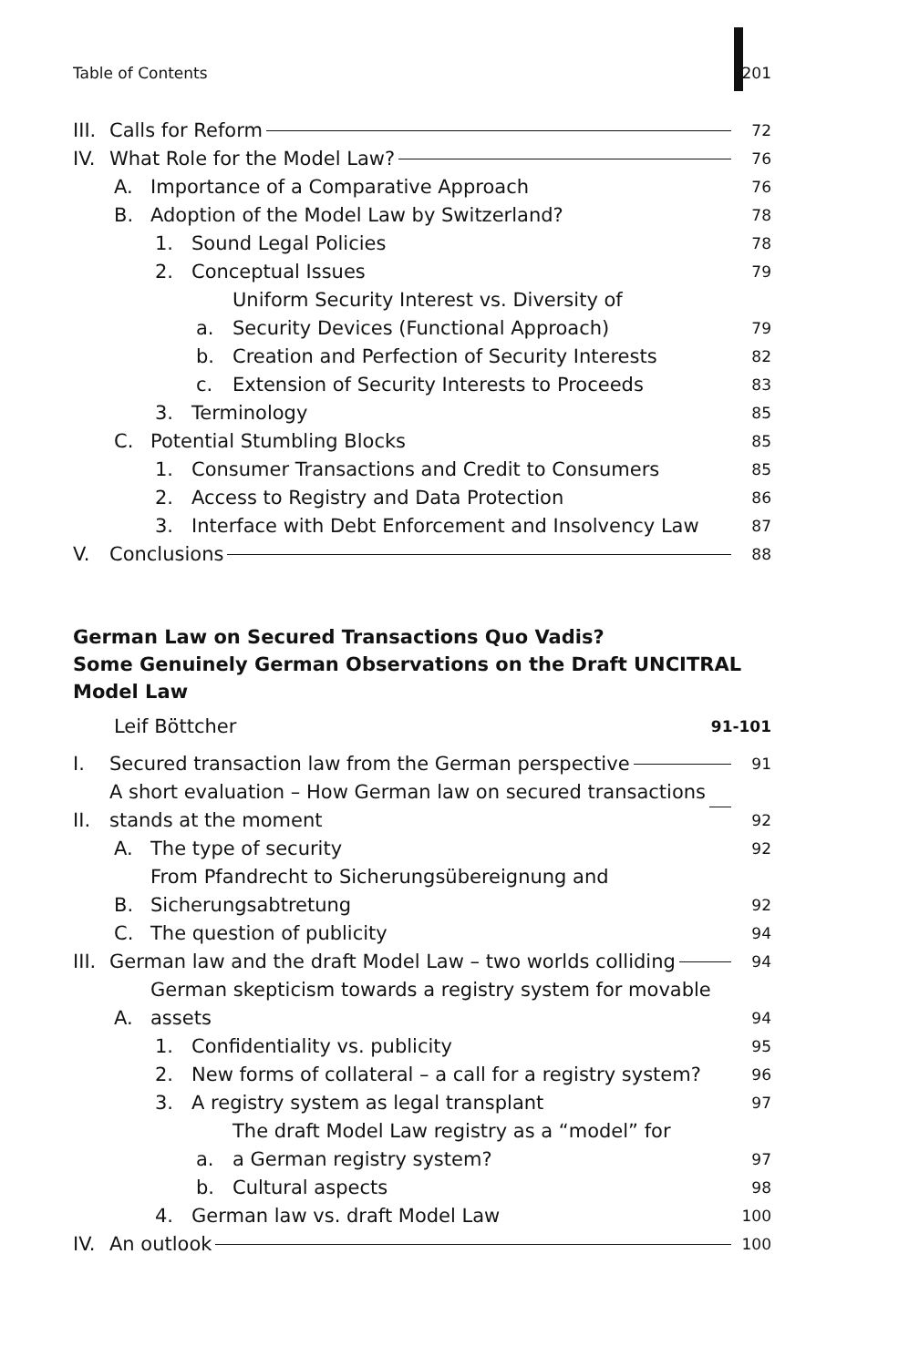Table of Contents 201
III. Calls for Reform 72
IV. What Role for the Model Law? 76
A. Importance of a Comparative Approach 76
B. Adoption of the Model Law by Switzerland? 78
1. Sound Legal Policies 78
2. Conceptual Issues 79
a. Uniform Security Interest vs. Diversity of
Security Devices (Functional Approach) 79
b. Creation and Perfection of Security Interests 82
c. Extension of Security Interests to Proceeds 83
3. Terminology 85
C. Potential Stumbling Blocks 85
1. Consumer Transactions and Credit to Consumers 85
2. Access to Registry and Data Protection 86
3. Interface with Debt Enforcement and Insolvency Law 87
V. Conclusions 88
German Law on Secured Transactions Quo Vadis?
Some Genuinely German Observations on the Draft UNCITRAL
Model Law
Leif Böttcher 91-101
I. Secured transaction law from the German perspective 91
II. A short evaluation – How German law on secured transactions
stands at the moment 92
A. The type of security 92
B. From Pfandrecht to Sicherungsübereignung and
Sicherungsabtretung 92
C. The question of publicity 94
III. German law and the draft Model Law – two worlds colliding 94
A. German skepticism towards a registry system for movable assets 94
1. Confidentiality vs. publicity 95
2. New forms of collateral – a call for a registry system? 96
3. A registry system as legal transplant 97
a. The draft Model Law registry as a “model” for
a German registry system? 97
b. Cultural aspects 98
4. German law vs. draft Model Law 100
IV. An outlook 100